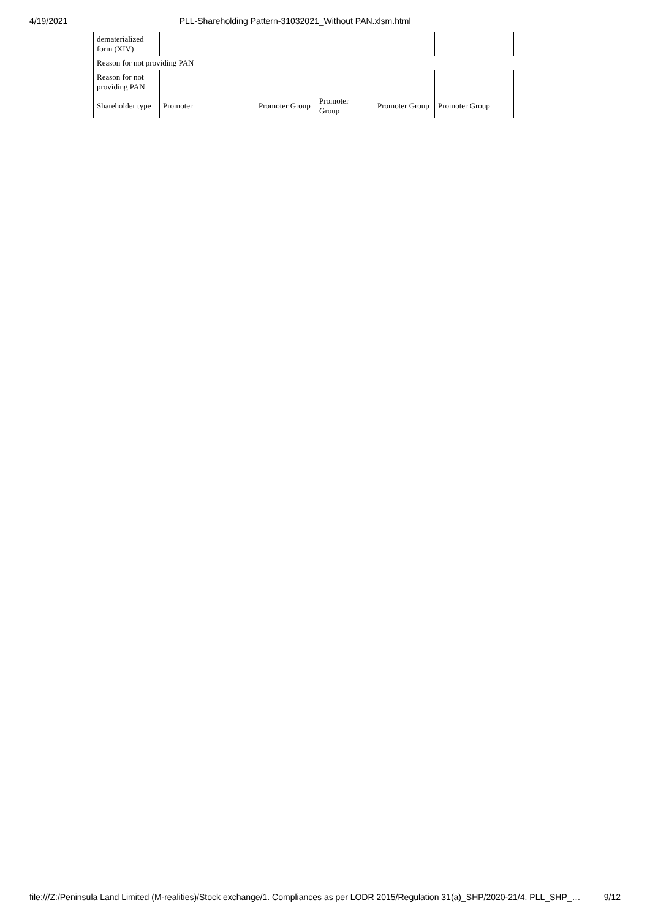4/19/2021 PLL-Shareholding Pattern-31032021_Without PAN.xlsm.html
| dematerialized form (XIV) | | | | | | |
| Reason for not providing PAN | | | | | | |
| Reason for not providing PAN | | | | | | |
| Shareholder type | Promoter | Promoter Group | Promoter Group | Promoter Group | Promoter Group | |
file:///Z:/Peninsula Land Limited (M-realities)/Stock exchange/1. Compliances as per LODR 2015/Regulation 31(a)_SHP/2020-21/4. PLL_SHP_… 9/12